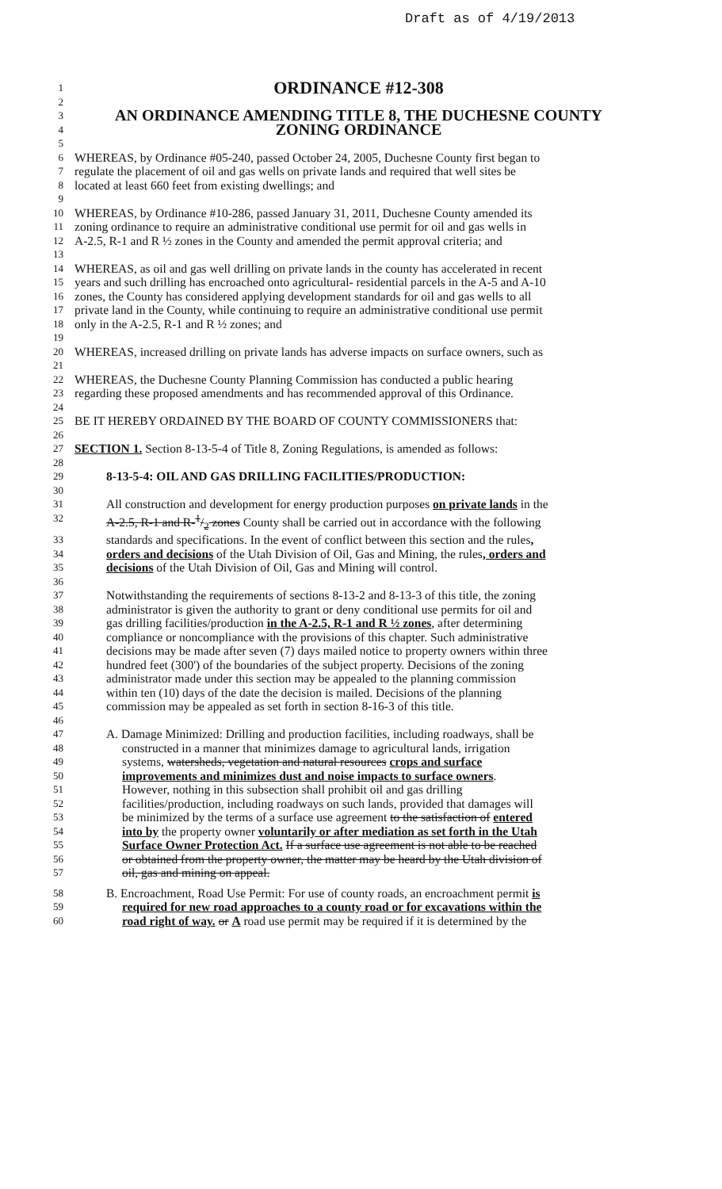Draft as of 4/19/2013
1
ORDINANCE #12-308
2
3
AN ORDINANCE AMENDING TITLE 8, THE DUCHESNE COUNTY
4
ZONING ORDINANCE
5
6
WHEREAS, by Ordinance #05-240, passed October 24, 2005, Duchesne County first began to
7
regulate the placement of oil and gas wells on private lands and required that well sites be
8
located at least 660 feet from existing dwellings; and
9
10
WHEREAS, by Ordinance #10-286, passed January 31, 2011, Duchesne County amended its
11
zoning ordinance to require an administrative conditional use permit for oil and gas wells in
12
A-2.5, R-1 and R ½ zones in the County and amended the permit approval criteria; and
13
14
WHEREAS, as oil and gas well drilling on private lands in the county has accelerated in recent
15
years and such drilling has encroached onto agricultural- residential parcels in the A-5 and A-10
16
zones, the County has considered applying development standards for oil and gas wells to all
17
private land in the County, while continuing to require an administrative conditional use permit
18
only in the A-2.5, R-1 and R ½ zones; and
19
20
WHEREAS, increased drilling on private lands has adverse impacts on surface owners, such as
21
22
WHEREAS, the Duchesne County Planning Commission has conducted a public hearing
23
regarding these proposed amendments and has recommended approval of this Ordinance.
24
25
BE IT HEREBY ORDAINED BY THE BOARD OF COUNTY COMMISSIONERS that:
26
27
SECTION 1. Section 8-13-5-4 of Title 8, Zoning Regulations, is amended as follows:
28
29
8-13-5-4: OIL AND GAS DRILLING FACILITIES/PRODUCTION:
30
31
All construction and development for energy production purposes on private lands in the
32
A-2.5, R-1 and R-1/2 zones County shall be carried out in accordance with the following
33
standards and specifications. In the event of conflict between this section and the rules,
34
orders and decisions of the Utah Division of Oil, Gas and Mining, the rules, orders and
35
decisions of the Utah Division of Oil, Gas and Mining will control.
36
37
Notwithstanding the requirements of sections 8-13-2 and 8-13-3 of this title, the zoning
38
administrator is given the authority to grant or deny conditional use permits for oil and
39
gas drilling facilities/production in the A-2.5, R-1 and R ½ zones, after determining
40
compliance or noncompliance with the provisions of this chapter. Such administrative
41
decisions may be made after seven (7) days mailed notice to property owners within three
42
hundred feet (300') of the boundaries of the subject property. Decisions of the zoning
43
administrator made under this section may be appealed to the planning commission
44
within ten (10) days of the date the decision is mailed. Decisions of the planning
45
commission may be appealed as set forth in section 8-16-3 of this title.
46
47
A. Damage Minimized: Drilling and production facilities, including roadways, shall be
48
constructed in a manner that minimizes damage to agricultural lands, irrigation
49
systems, watersheds, vegetation and natural resources crops and surface
50
improvements and minimizes dust and noise impacts to surface owners.
51
However, nothing in this subsection shall prohibit oil and gas drilling
52
facilities/production, including roadways on such lands, provided that damages will
53
be minimized by the terms of a surface use agreement to the satisfaction of entered
54
into by the property owner voluntarily or after mediation as set forth in the Utah
55
Surface Owner Protection Act. If a surface use agreement is not able to be reached
56
or obtained from the property owner, the matter may be heard by the Utah division of
57
oil, gas and mining on appeal.
58
B. Encroachment, Road Use Permit: For use of county roads, an encroachment permit is
59
required for new road approaches to a county road or for excavations within the
60
road right of way. or A road use permit may be required if it is determined by the